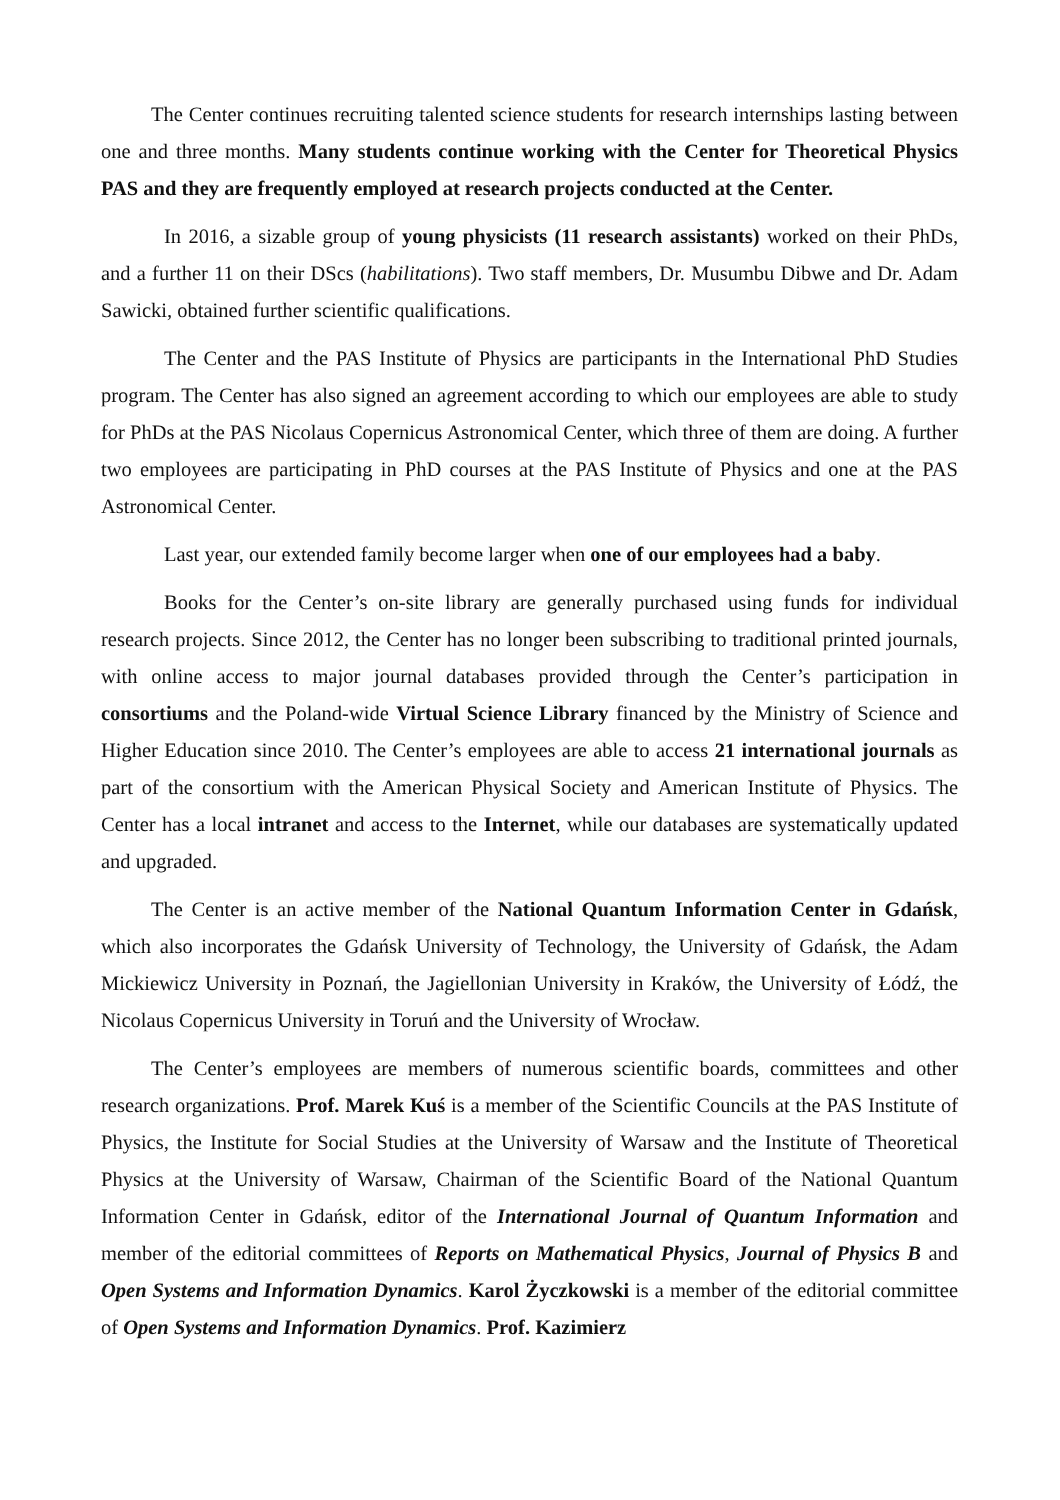The Center continues recruiting talented science students for research internships lasting between one and three months. Many students continue working with the Center for Theoretical Physics PAS and they are frequently employed at research projects conducted at the Center.
In 2016, a sizable group of young physicists (11 research assistants) worked on their PhDs, and a further 11 on their DScs (habilitations). Two staff members, Dr. Musumbu Dibwe and Dr. Adam Sawicki, obtained further scientific qualifications.
The Center and the PAS Institute of Physics are participants in the International PhD Studies program. The Center has also signed an agreement according to which our employees are able to study for PhDs at the PAS Nicolaus Copernicus Astronomical Center, which three of them are doing. A further two employees are participating in PhD courses at the PAS Institute of Physics and one at the PAS Astronomical Center.
Last year, our extended family become larger when one of our employees had a baby.
Books for the Center’s on-site library are generally purchased using funds for individual research projects. Since 2012, the Center has no longer been subscribing to traditional printed journals, with online access to major journal databases provided through the Center’s participation in consortiums and the Poland-wide Virtual Science Library financed by the Ministry of Science and Higher Education since 2010. The Center’s employees are able to access 21 international journals as part of the consortium with the American Physical Society and American Institute of Physics. The Center has a local intranet and access to the Internet, while our databases are systematically updated and upgraded.
The Center is an active member of the National Quantum Information Center in Gdańsk, which also incorporates the Gdańsk University of Technology, the University of Gdańsk, the Adam Mickiewicz University in Poznań, the Jagiellonian University in Kraków, the University of Łódź, the Nicolaus Copernicus University in Toruń and the University of Wrocław.
The Center’s employees are members of numerous scientific boards, committees and other research organizations. Prof. Marek Kuś is a member of the Scientific Councils at the PAS Institute of Physics, the Institute for Social Studies at the University of Warsaw and the Institute of Theoretical Physics at the University of Warsaw, Chairman of the Scientific Board of the National Quantum Information Center in Gdańsk, editor of the International Journal of Quantum Information and member of the editorial committees of Reports on Mathematical Physics, Journal of Physics B and Open Systems and Information Dynamics. Karol Życzkowski is a member of the editorial committee of Open Systems and Information Dynamics. Prof. Kazimierz